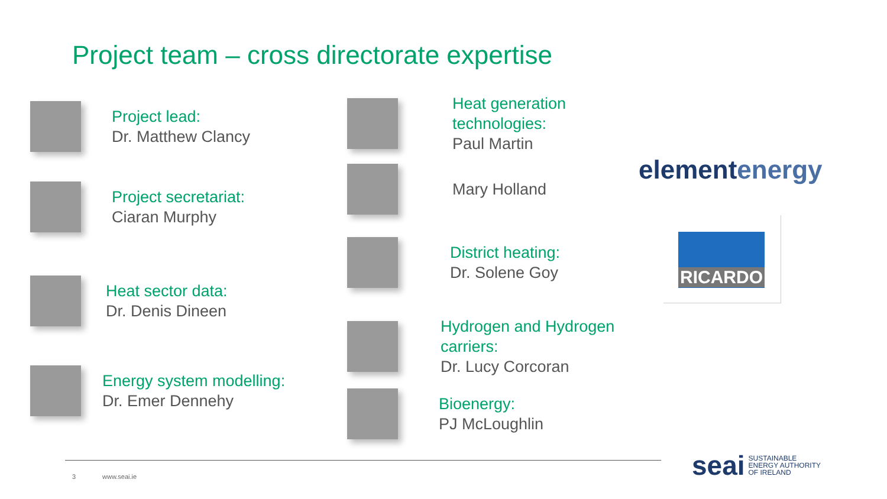Project team – cross directorate expertise
Project lead:
Dr. Matthew Clancy
Project secretariat:
Ciaran Murphy
Heat sector data:
Dr. Denis Dineen
Energy system modelling:
Dr. Emer Dennehy
Heat generation
technologies:
Paul Martin
Mary Holland
District heating:
Dr. Solene Goy
Hydrogen and Hydrogen
carriers:
Dr. Lucy Corcoran
Bioenergy:
PJ McLoughlin
elementenergy
RICARDO
3 www.seai.ie
seai SUSTAINABLE
ENERGY AUTHORITY
OF IRELAND